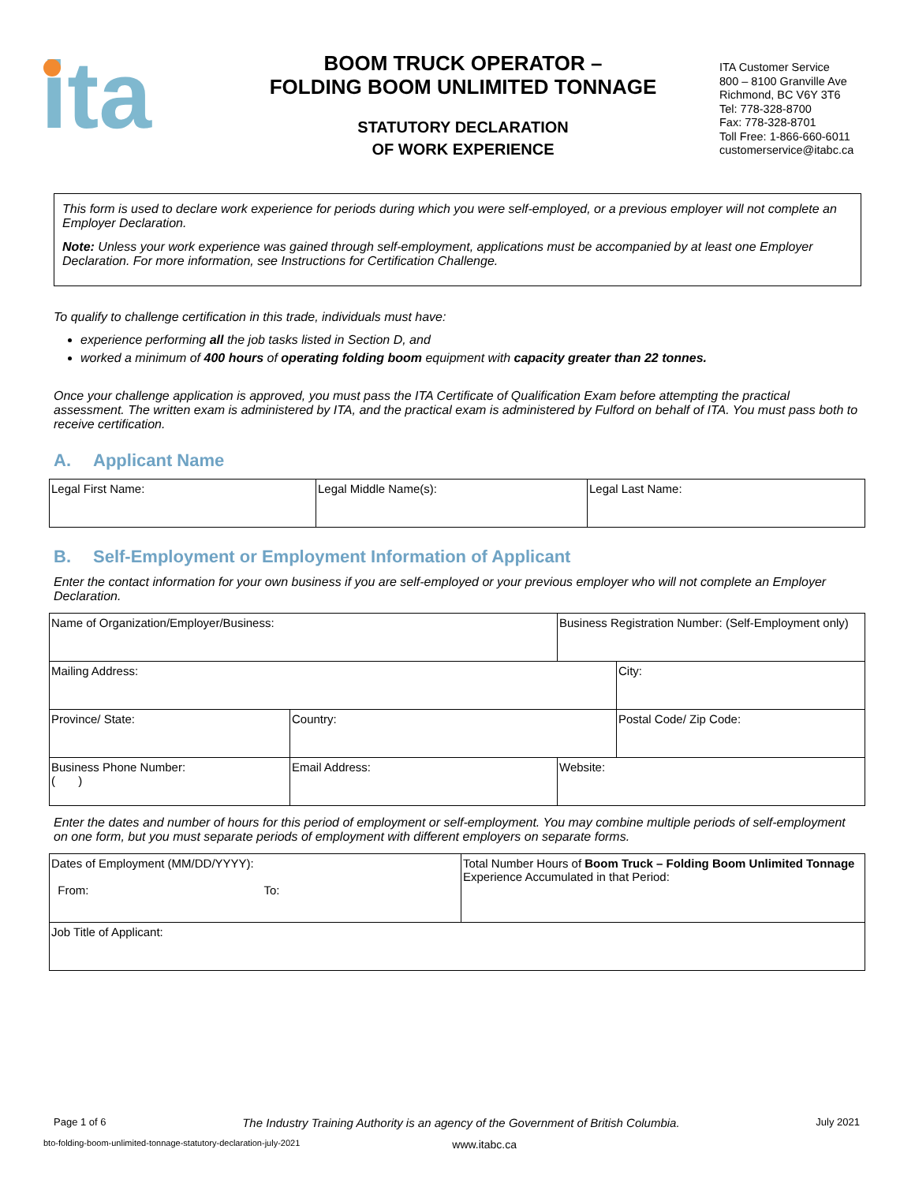ita
BOOM TRUCK OPERATOR –
FOLDING BOOM UNLIMITED TONNAGE
STATUTORY DECLARATION
OF WORK EXPERIENCE
ITA Customer Service
800 – 8100 Granville Ave
Richmond, BC V6Y 3T6
Tel: 778-328-8700
Fax: 778-328-8701
Toll Free: 1-866-660-6011
customerservice@itabc.ca
This form is used to declare work experience for periods during which you were self-employed, or a previous employer will not complete an Employer Declaration.
Note: Unless your work experience was gained through self-employment, applications must be accompanied by at least one Employer Declaration. For more information, see Instructions for Certification Challenge.
To qualify to challenge certification in this trade, individuals must have:
experience performing all the job tasks listed in Section D, and
worked a minimum of 400 hours of operating folding boom equipment with capacity greater than 22 tonnes.
Once your challenge application is approved, you must pass the ITA Certificate of Qualification Exam before attempting the practical assessment. The written exam is administered by ITA, and the practical exam is administered by Fulford on behalf of ITA. You must pass both to receive certification.
A. Applicant Name
| Legal First Name: | Legal Middle Name(s): | Legal Last Name: |
B. Self-Employment or Employment Information of Applicant
Enter the contact information for your own business if you are self-employed or your previous employer who will not complete an Employer Declaration.
| Name of Organization/Employer/Business: | | | Business Registration Number: (Self-Employment only) | |
| Mailing Address: | | | | City: |
| Province/ State: | Country: | | | Postal Code/ Zip Code: |
| Business Phone Number: ( ) | Email Address: | Website: | | |
Enter the dates and number of hours for this period of employment or self-employment. You may combine multiple periods of self-employment on one form, but you must separate periods of employment with different employers on separate forms.
| Dates of Employment (MM/DD/YYYY): From: To: | Total Number Hours of Boom Truck – Folding Boom Unlimited Tonnage Experience Accumulated in that Period: |
| Job Title of Applicant: | |
Page 1 of 6 The Industry Training Authority is an agency of the Government of British Columbia. July 2021
bto-folding-boom-unlimited-tonnage-statutory-declaration-july-2021 www.itabc.ca